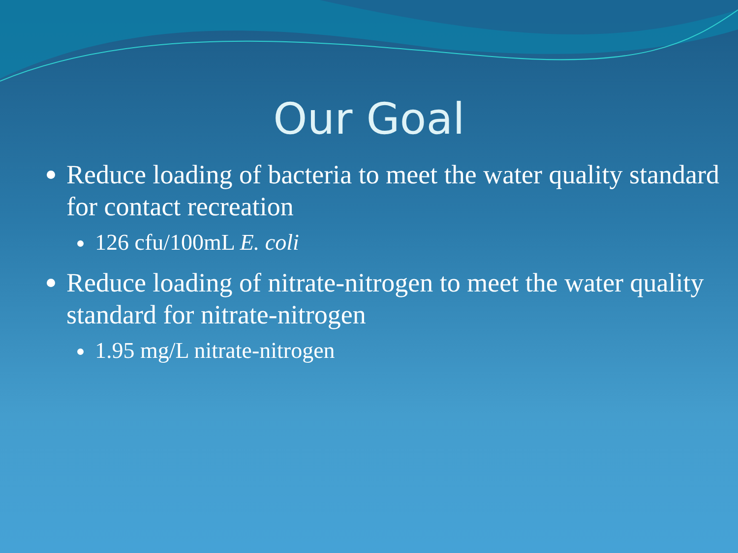Our Goal
Reduce loading of bacteria to meet the water quality standard for contact recreation
126 cfu/100mL E. coli
Reduce loading of nitrate-nitrogen to meet the water quality standard for nitrate-nitrogen
1.95 mg/L nitrate-nitrogen